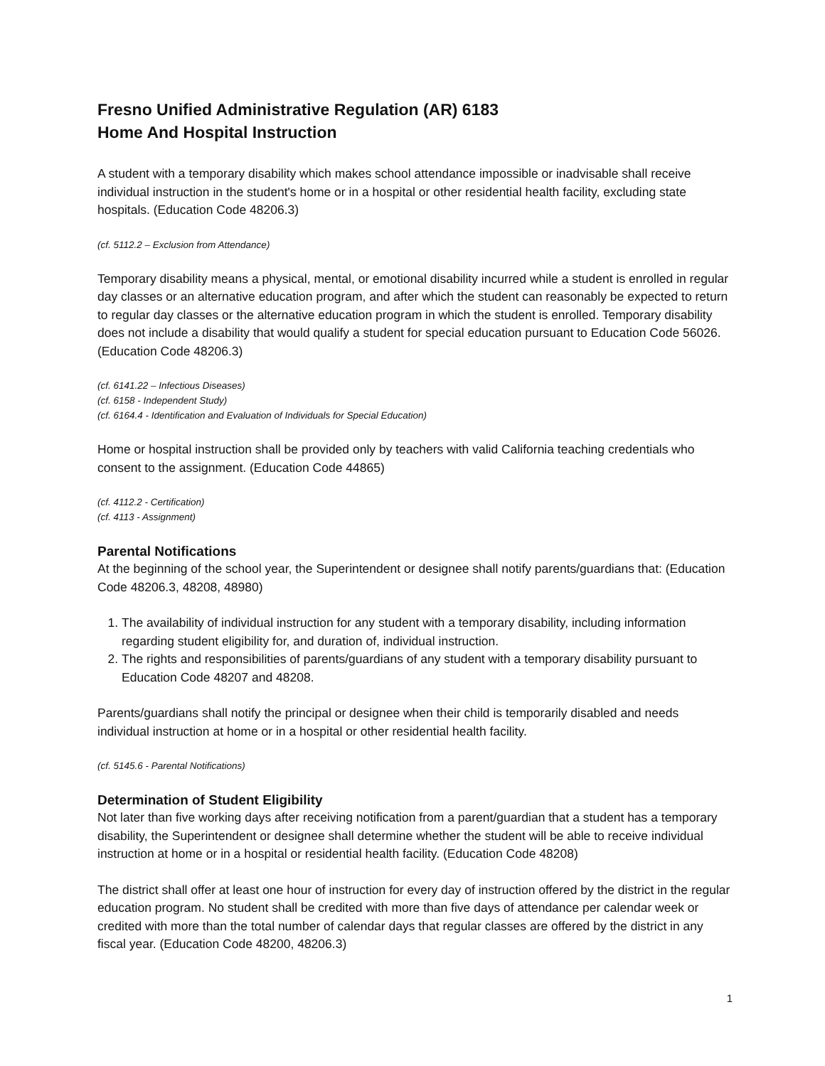Fresno Unified Administrative Regulation (AR) 6183
Home And Hospital Instruction
A student with a temporary disability which makes school attendance impossible or inadvisable shall receive individual instruction in the student's home or in a hospital or other residential health facility, excluding state hospitals. (Education Code 48206.3)
(cf. 5112.2 – Exclusion from Attendance)
Temporary disability means a physical, mental, or emotional disability incurred while a student is enrolled in regular day classes or an alternative education program, and after which the student can reasonably be expected to return to regular day classes or the alternative education program in which the student is enrolled. Temporary disability does not include a disability that would qualify a student for special education pursuant to Education Code 56026. (Education Code 48206.3)
(cf. 6141.22 – Infectious Diseases)
(cf. 6158 - Independent Study)
(cf. 6164.4 - Identification and Evaluation of Individuals for Special Education)
Home or hospital instruction shall be provided only by teachers with valid California teaching credentials who consent to the assignment. (Education Code 44865)
(cf. 4112.2 - Certification)
(cf. 4113 - Assignment)
Parental Notifications
At the beginning of the school year, the Superintendent or designee shall notify parents/guardians that: (Education Code 48206.3, 48208, 48980)
1. The availability of individual instruction for any student with a temporary disability, including information regarding student eligibility for, and duration of, individual instruction.
2. The rights and responsibilities of parents/guardians of any student with a temporary disability pursuant to Education Code 48207 and 48208.
Parents/guardians shall notify the principal or designee when their child is temporarily disabled and needs individual instruction at home or in a hospital or other residential health facility.
(cf. 5145.6 - Parental Notifications)
Determination of Student Eligibility
Not later than five working days after receiving notification from a parent/guardian that a student has a temporary disability, the Superintendent or designee shall determine whether the student will be able to receive individual instruction at home or in a hospital or residential health facility. (Education Code 48208)
The district shall offer at least one hour of instruction for every day of instruction offered by the district in the regular education program. No student shall be credited with more than five days of attendance per calendar week or credited with more than the total number of calendar days that regular classes are offered by the district in any fiscal year. (Education Code 48200, 48206.3)
1